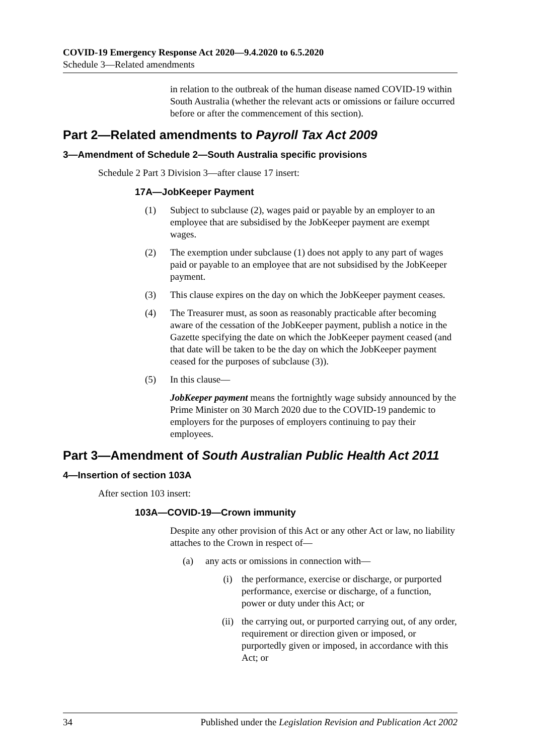COVID-19 Emergency Response Act 2020—9.4.2020 to 6.5.2020
Schedule 3—Related amendments
in relation to the outbreak of the human disease named COVID-19 within South Australia (whether the relevant acts or omissions or failure occurred before or after the commencement of this section).
Part 2—Related amendments to Payroll Tax Act 2009
3—Amendment of Schedule 2—South Australia specific provisions
Schedule 2 Part 3 Division 3—after clause 17 insert:
17A—JobKeeper Payment
(1) Subject to subclause (2), wages paid or payable by an employer to an employee that are subsidised by the JobKeeper payment are exempt wages.
(2) The exemption under subclause (1) does not apply to any part of wages paid or payable to an employee that are not subsidised by the JobKeeper payment.
(3) This clause expires on the day on which the JobKeeper payment ceases.
(4) The Treasurer must, as soon as reasonably practicable after becoming aware of the cessation of the JobKeeper payment, publish a notice in the Gazette specifying the date on which the JobKeeper payment ceased (and that date will be taken to be the day on which the JobKeeper payment ceased for the purposes of subclause (3)).
(5) In this clause—
JobKeeper payment means the fortnightly wage subsidy announced by the Prime Minister on 30 March 2020 due to the COVID-19 pandemic to employers for the purposes of employers continuing to pay their employees.
Part 3—Amendment of South Australian Public Health Act 2011
4—Insertion of section 103A
After section 103 insert:
103A—COVID-19—Crown immunity
Despite any other provision of this Act or any other Act or law, no liability attaches to the Crown in respect of—
(a) any acts or omissions in connection with—
(i) the performance, exercise or discharge, or purported performance, exercise or discharge, of a function, power or duty under this Act; or
(ii) the carrying out, or purported carrying out, of any order, requirement or direction given or imposed, or purportedly given or imposed, in accordance with this Act; or
34 Published under the Legislation Revision and Publication Act 2002